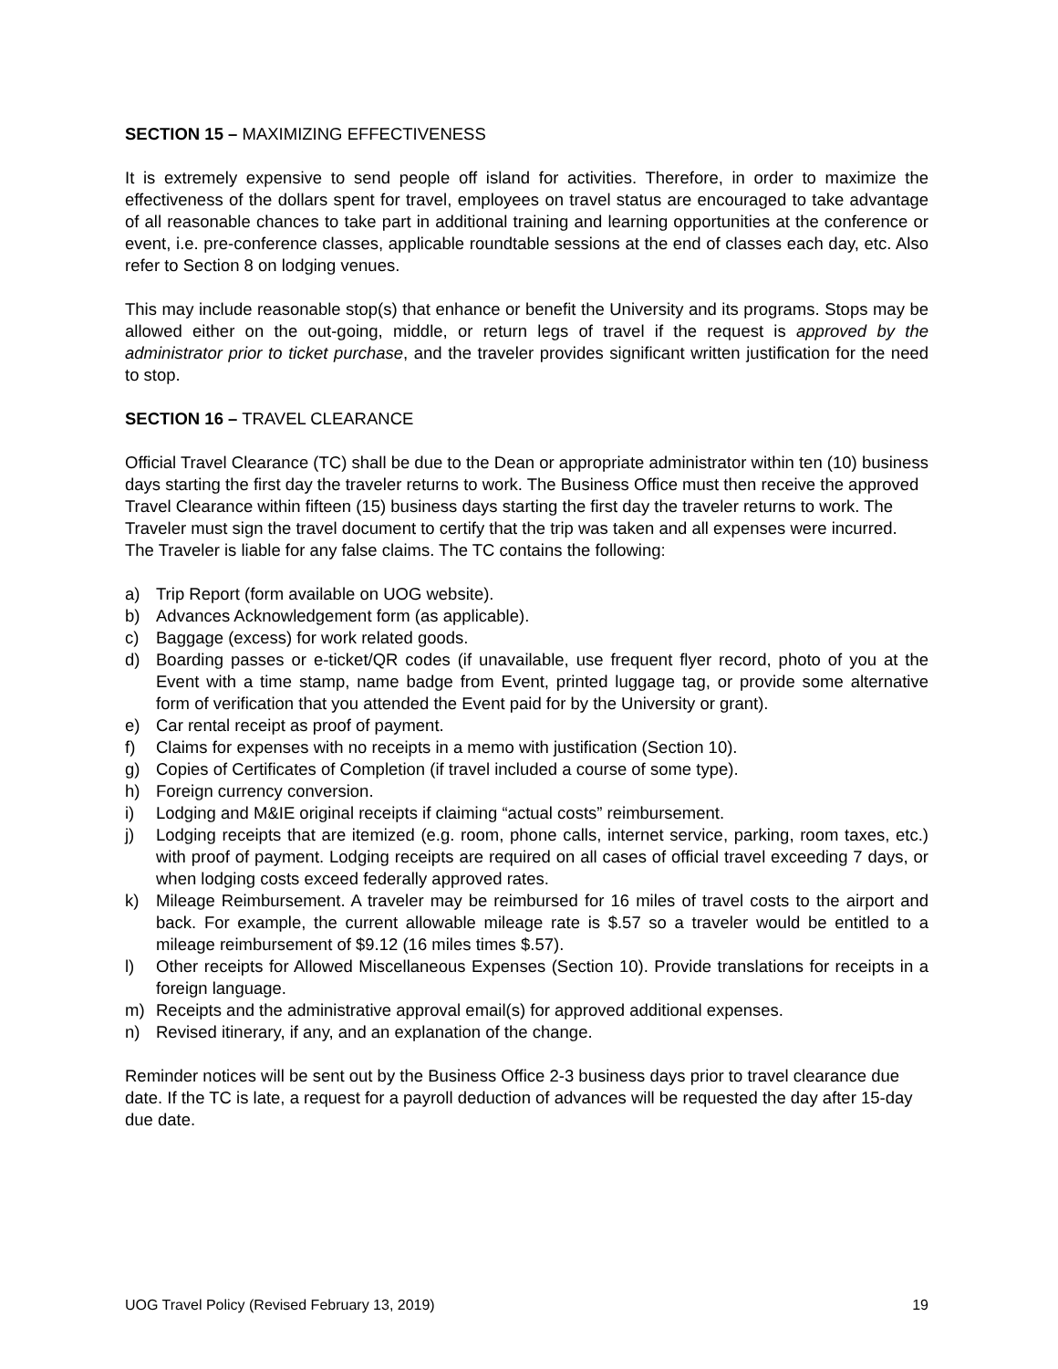SECTION 15 – MAXIMIZING EFFECTIVENESS
It is extremely expensive to send people off island for activities. Therefore, in order to maximize the effectiveness of the dollars spent for travel, employees on travel status are encouraged to take advantage of all reasonable chances to take part in additional training and learning opportunities at the conference or event, i.e. pre-conference classes, applicable roundtable sessions at the end of classes each day, etc. Also refer to Section 8 on lodging venues.
This may include reasonable stop(s) that enhance or benefit the University and its programs. Stops may be allowed either on the out-going, middle, or return legs of travel if the request is approved by the administrator prior to ticket purchase, and the traveler provides significant written justification for the need to stop.
SECTION 16 – TRAVEL CLEARANCE
Official Travel Clearance (TC) shall be due to the Dean or appropriate administrator within ten (10) business days starting the first day the traveler returns to work. The Business Office must then receive the approved Travel Clearance within fifteen (15) business days starting the first day the traveler returns to work. The Traveler must sign the travel document to certify that the trip was taken and all expenses were incurred. The Traveler is liable for any false claims. The TC contains the following:
a) Trip Report (form available on UOG website).
b) Advances Acknowledgement form (as applicable).
c) Baggage (excess) for work related goods.
d) Boarding passes or e-ticket/QR codes (if unavailable, use frequent flyer record, photo of you at the Event with a time stamp, name badge from Event, printed luggage tag, or provide some alternative form of verification that you attended the Event paid for by the University or grant).
e) Car rental receipt as proof of payment.
f) Claims for expenses with no receipts in a memo with justification (Section 10).
g) Copies of Certificates of Completion (if travel included a course of some type).
h) Foreign currency conversion.
i) Lodging and M&IE original receipts if claiming “actual costs” reimbursement.
j) Lodging receipts that are itemized (e.g. room, phone calls, internet service, parking, room taxes, etc.) with proof of payment. Lodging receipts are required on all cases of official travel exceeding 7 days, or when lodging costs exceed federally approved rates.
k) Mileage Reimbursement. A traveler may be reimbursed for 16 miles of travel costs to the airport and back. For example, the current allowable mileage rate is $.57 so a traveler would be entitled to a mileage reimbursement of $9.12 (16 miles times $.57).
l) Other receipts for Allowed Miscellaneous Expenses (Section 10). Provide translations for receipts in a foreign language.
m) Receipts and the administrative approval email(s) for approved additional expenses.
n) Revised itinerary, if any, and an explanation of the change.
Reminder notices will be sent out by the Business Office 2-3 business days prior to travel clearance due date. If the TC is late, a request for a payroll deduction of advances will be requested the day after 15-day due date.
UOG Travel Policy (Revised February 13, 2019) 19